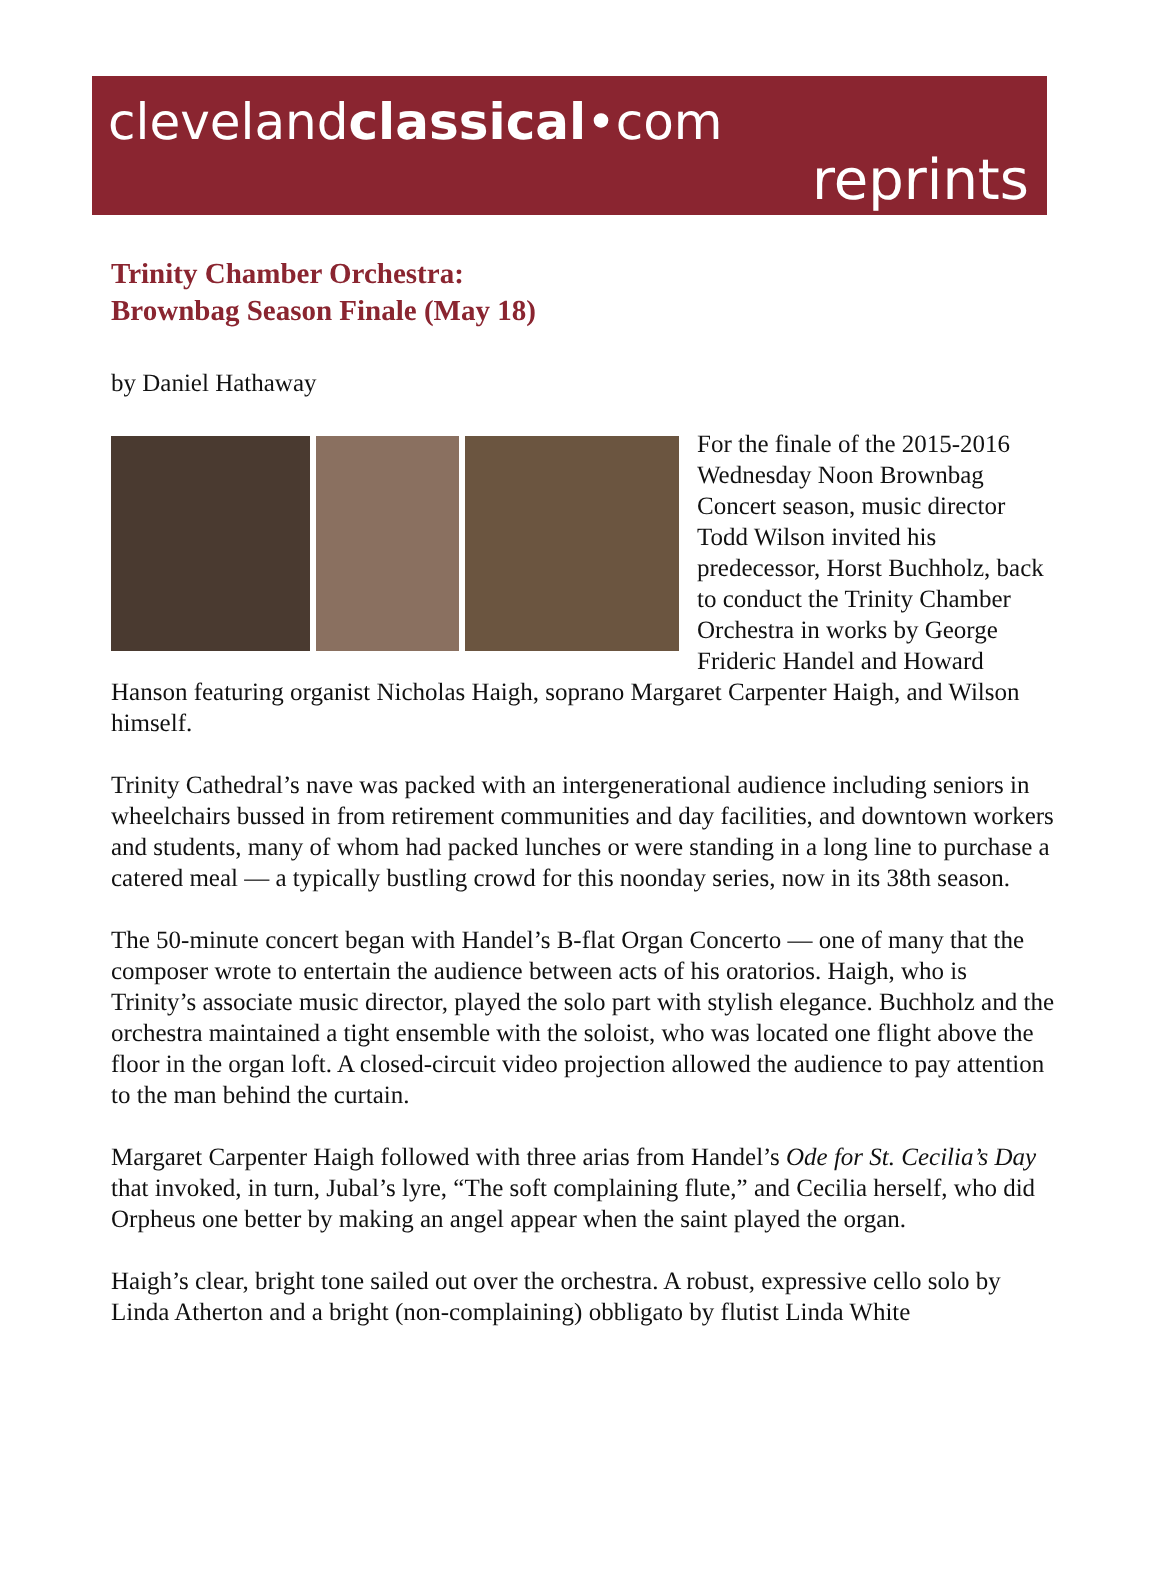clevelandclassical•com
reprints
Trinity Chamber Orchestra:
Brownbag Season Finale (May 18)
by Daniel Hathaway
For the finale of the 2015-2016 Wednesday Noon Brownbag Concert season, music director Todd Wilson invited his predecessor, Horst Buchholz, back to conduct the Trinity Chamber Orchestra in works by George Frideric Handel and Howard Hanson featuring organist Nicholas Haigh, soprano Margaret Carpenter Haigh, and Wilson himself.
Trinity Cathedral’s nave was packed with an intergenerational audience including seniors in wheelchairs bussed in from retirement communities and day facilities, and downtown workers and students, many of whom had packed lunches or were standing in a long line to purchase a catered meal — a typically bustling crowd for this noonday series, now in its 38th season.
The 50-minute concert began with Handel’s B-flat Organ Concerto — one of many that the composer wrote to entertain the audience between acts of his oratorios. Haigh, who is Trinity’s associate music director, played the solo part with stylish elegance. Buchholz and the orchestra maintained a tight ensemble with the soloist, who was located one flight above the floor in the organ loft. A closed-circuit video projection allowed the audience to pay attention to the man behind the curtain.
Margaret Carpenter Haigh followed with three arias from Handel’s Ode for St. Cecilia’s Day that invoked, in turn, Jubal’s lyre, “The soft complaining flute,” and Cecilia herself, who did Orpheus one better by making an angel appear when the saint played the organ.
Haigh’s clear, bright tone sailed out over the orchestra. A robust, expressive cello solo by Linda Atherton and a bright (non-complaining) obbligato by flutist Linda White